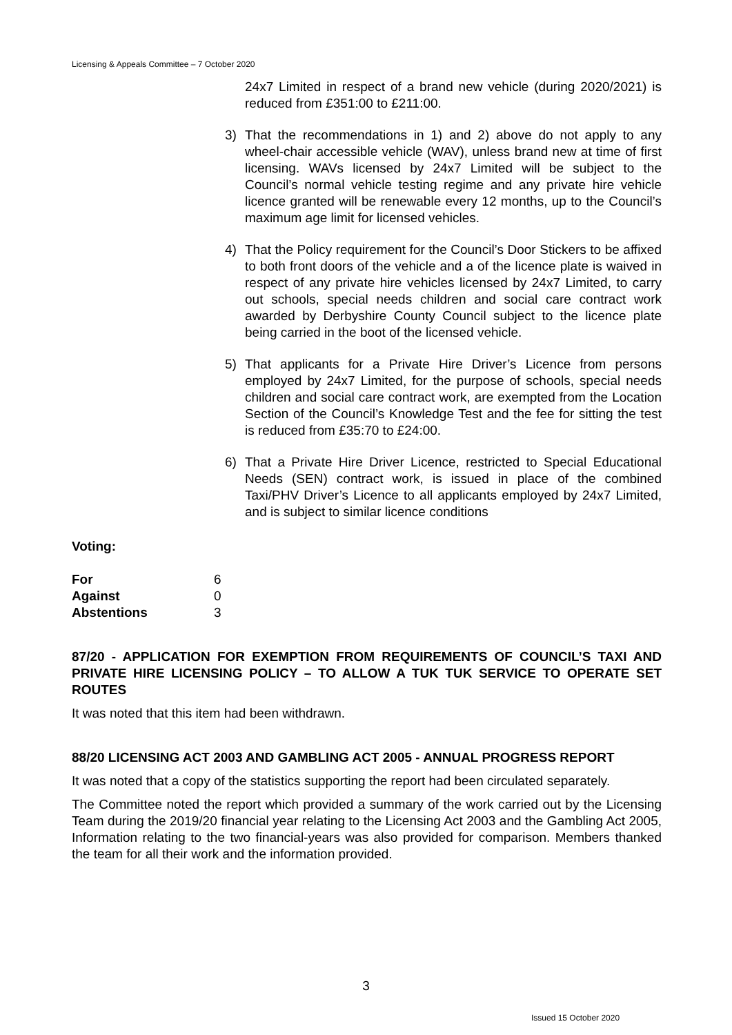Licensing & Appeals Committee – 7 October 2020
24x7 Limited in respect of a brand new vehicle (during 2020/2021) is reduced from £351:00 to £211:00.
3) That the recommendations in 1) and 2) above do not apply to any wheel-chair accessible vehicle (WAV), unless brand new at time of first licensing. WAVs licensed by 24x7 Limited will be subject to the Council’s normal vehicle testing regime and any private hire vehicle licence granted will be renewable every 12 months, up to the Council’s maximum age limit for licensed vehicles.
4) That the Policy requirement for the Council’s Door Stickers to be affixed to both front doors of the vehicle and a of the licence plate is waived in respect of any private hire vehicles licensed by 24x7 Limited, to carry out schools, special needs children and social care contract work awarded by Derbyshire County Council subject to the licence plate being carried in the boot of the licensed vehicle.
5) That applicants for a Private Hire Driver’s Licence from persons employed by 24x7 Limited, for the purpose of schools, special needs children and social care contract work, are exempted from the Location Section of the Council’s Knowledge Test and the fee for sitting the test is reduced from £35:70 to £24:00.
6) That a Private Hire Driver Licence, restricted to Special Educational Needs (SEN) contract work, is issued in place of the combined Taxi/PHV Driver’s Licence to all applicants employed by 24x7 Limited, and is subject to similar licence conditions
Voting:
| For | 6 |
| Against | 0 |
| Abstentions | 3 |
87/20 - APPLICATION FOR EXEMPTION FROM REQUIREMENTS OF COUNCIL’S TAXI AND PRIVATE HIRE LICENSING POLICY – TO ALLOW A TUK TUK SERVICE TO OPERATE SET ROUTES
It was noted that this item had been withdrawn.
88/20 LICENSING ACT 2003 AND GAMBLING ACT 2005 - ANNUAL PROGRESS REPORT
It was noted that a copy of the statistics supporting the report had been circulated separately.
The Committee noted the report which provided a summary of the work carried out by the Licensing Team during the 2019/20 financial year relating to the Licensing Act 2003 and the Gambling Act 2005, Information relating to the two financial-years was also provided for comparison. Members thanked the team for all their work and the information provided.
3
Issued 15 October 2020